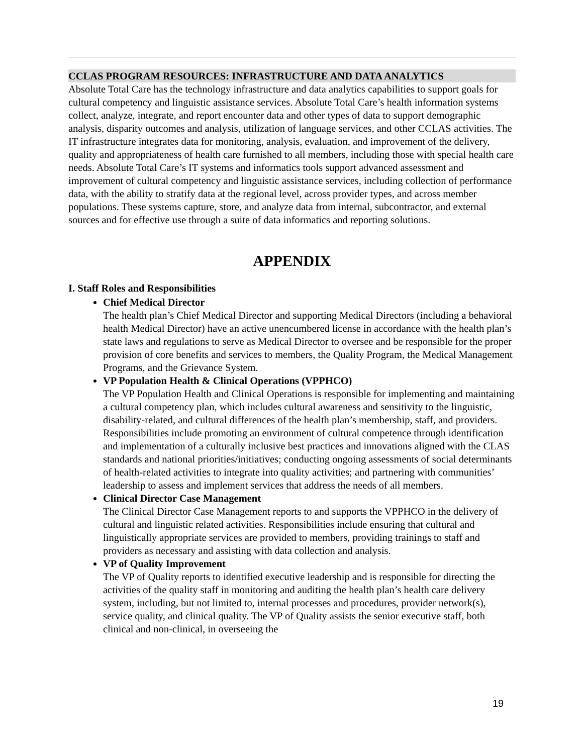CCLAS PROGRAM RESOURCES: INFRASTRUCTURE AND DATA ANALYTICS
Absolute Total Care has the technology infrastructure and data analytics capabilities to support goals for cultural competency and linguistic assistance services. Absolute Total Care’s health information systems collect, analyze, integrate, and report encounter data and other types of data to support demographic analysis, disparity outcomes and analysis, utilization of language services, and other CCLAS activities. The IT infrastructure integrates data for monitoring, analysis, evaluation, and improvement of the delivery, quality and appropriateness of health care furnished to all members, including those with special health care needs. Absolute Total Care’s IT systems and informatics tools support advanced assessment and improvement of cultural competency and linguistic assistance services, including collection of performance data, with the ability to stratify data at the regional level, across provider types, and across member populations. These systems capture, store, and analyze data from internal, subcontractor, and external sources and for effective use through a suite of data informatics and reporting solutions.
APPENDIX
I. Staff Roles and Responsibilities
Chief Medical Director
The health plan’s Chief Medical Director and supporting Medical Directors (including a behavioral health Medical Director) have an active unencumbered license in accordance with the health plan’s state laws and regulations to serve as Medical Director to oversee and be responsible for the proper provision of core benefits and services to members, the Quality Program, the Medical Management Programs, and the Grievance System.
VP Population Health & Clinical Operations (VPPHCO)
The VP Population Health and Clinical Operations is responsible for implementing and maintaining a cultural competency plan, which includes cultural awareness and sensitivity to the linguistic, disability-related, and cultural differences of the health plan’s membership, staff, and providers. Responsibilities include promoting an environment of cultural competence through identification and implementation of a culturally inclusive best practices and innovations aligned with the CLAS standards and national priorities/initiatives; conducting ongoing assessments of social determinants of health-related activities to integrate into quality activities; and partnering with communities’ leadership to assess and implement services that address the needs of all members.
Clinical Director Case Management
The Clinical Director Case Management reports to and supports the VPPHCO in the delivery of cultural and linguistic related activities. Responsibilities include ensuring that cultural and linguistically appropriate services are provided to members, providing trainings to staff and providers as necessary and assisting with data collection and analysis.
VP of Quality Improvement
The VP of Quality reports to identified executive leadership and is responsible for directing the activities of the quality staff in monitoring and auditing the health plan’s health care delivery system, including, but not limited to, internal processes and procedures, provider network(s), service quality, and clinical quality. The VP of Quality assists the senior executive staff, both clinical and non-clinical, in overseeing the
19